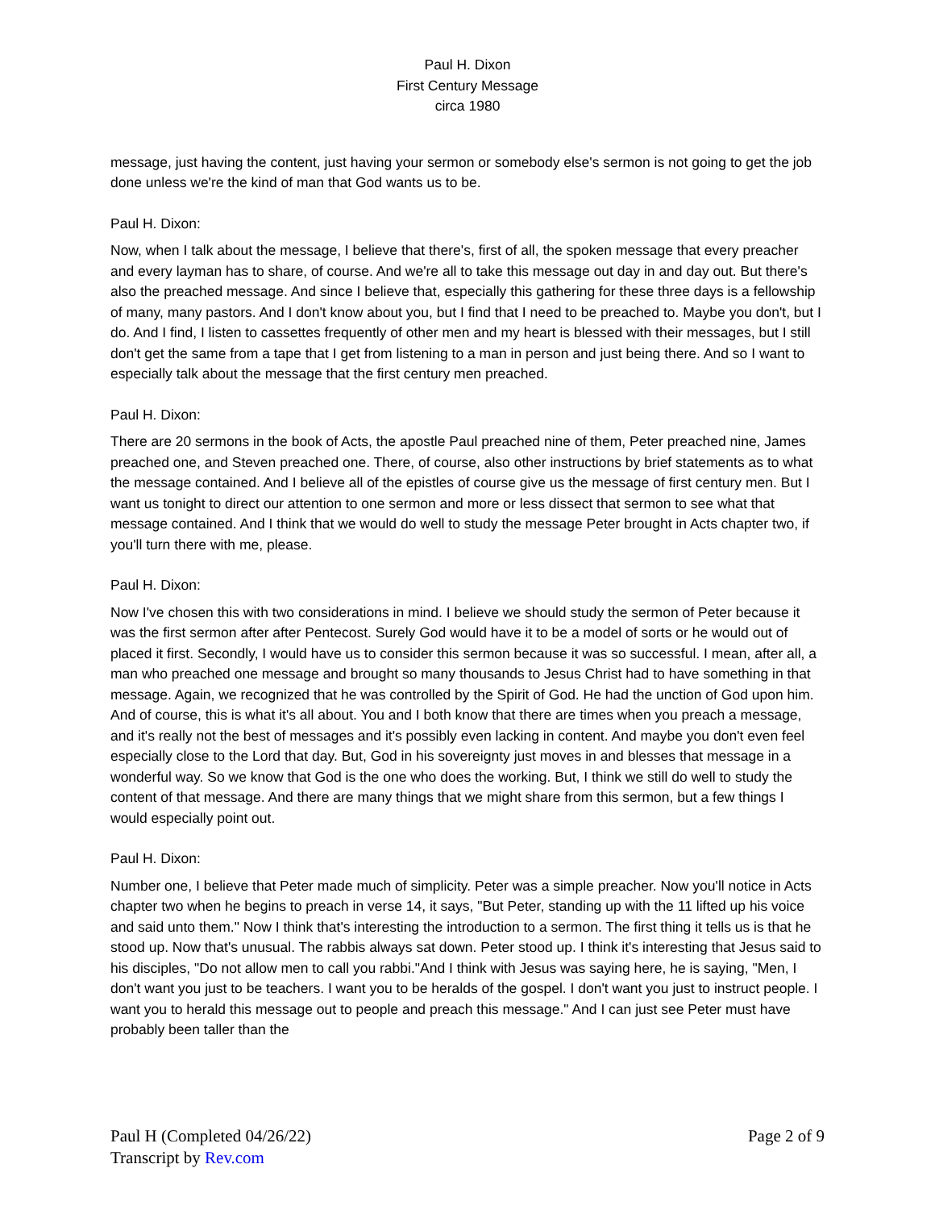Paul H. Dixon
First Century Message
circa 1980
message, just having the content, just having your sermon or somebody else's sermon is not going to get the job done unless we're the kind of man that God wants us to be.
Paul H. Dixon:
Now, when I talk about the message, I believe that there's, first of all, the spoken message that every preacher and every layman has to share, of course. And we're all to take this message out day in and day out. But there's also the preached message. And since I believe that, especially this gathering for these three days is a fellowship of many, many pastors. And I don't know about you, but I find that I need to be preached to. Maybe you don't, but I do. And I find, I listen to cassettes frequently of other men and my heart is blessed with their messages, but I still don't get the same from a tape that I get from listening to a man in person and just being there. And so I want to especially talk about the message that the first century men preached.
Paul H. Dixon:
There are 20 sermons in the book of Acts, the apostle Paul preached nine of them, Peter preached nine, James preached one, and Steven preached one. There, of course, also other instructions by brief statements as to what the message contained. And I believe all of the epistles of course give us the message of first century men. But I want us tonight to direct our attention to one sermon and more or less dissect that sermon to see what that message contained. And I think that we would do well to study the message Peter brought in Acts chapter two, if you'll turn there with me, please.
Paul H. Dixon:
Now I've chosen this with two considerations in mind. I believe we should study the sermon of Peter because it was the first sermon after after Pentecost. Surely God would have it to be a model of sorts or he would out of placed it first. Secondly, I would have us to consider this sermon because it was so successful. I mean, after all, a man who preached one message and brought so many thousands to Jesus Christ had to have something in that message. Again, we recognized that he was controlled by the Spirit of God. He had the unction of God upon him. And of course, this is what it's all about. You and I both know that there are times when you preach a message, and it's really not the best of messages and it's possibly even lacking in content. And maybe you don't even feel especially close to the Lord that day. But, God in his sovereignty just moves in and blesses that message in a wonderful way. So we know that God is the one who does the working. But, I think we still do well to study the content of that message. And there are many things that we might share from this sermon, but a few things I would especially point out.
Paul H. Dixon:
Number one, I believe that Peter made much of simplicity. Peter was a simple preacher. Now you'll notice in Acts chapter two when he begins to preach in verse 14, it says, "But Peter, standing up with the 11 lifted up his voice and said unto them." Now I think that's interesting the introduction to a sermon. The first thing it tells us is that he stood up. Now that's unusual. The rabbis always sat down. Peter stood up. I think it's interesting that Jesus said to his disciples, "Do not allow men to call you rabbi."And I think with Jesus was saying here, he is saying, "Men, I don't want you just to be teachers. I want you to be heralds of the gospel. I don't want you just to instruct people. I want you to herald this message out to people and preach this message." And I can just see Peter must have probably been taller than the
Paul H (Completed 04/26/22)
Transcript by Rev.com
Page 2 of 9